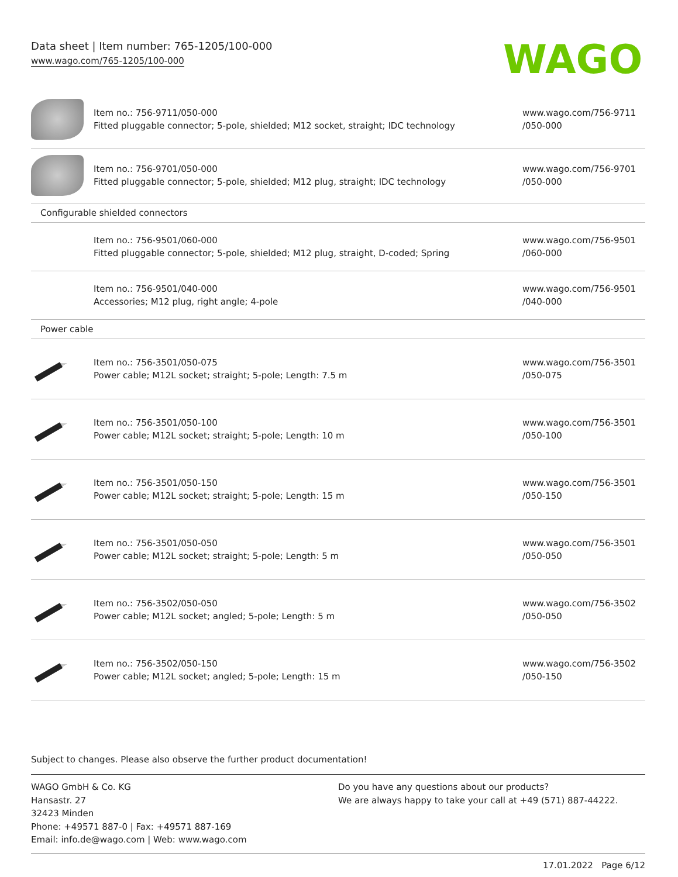Data sheet | Item number: 765-1205/100-000
www.wago.com/765-1205/100-000
WAGO
| | Item no.: 756-9711/050-000 Fitted pluggable connector; 5-pole, shielded; M12 socket, straight; IDC technology | www.wago.com/756-9711 /050-000 |
| | Item no.: 756-9701/050-000 Fitted pluggable connector; 5-pole, shielded; M12 plug, straight; IDC technology | www.wago.com/756-9701 /050-000 |
| Configurable shielded connectors | | |
| | Item no.: 756-9501/060-000 Fitted pluggable connector; 5-pole, shielded; M12 plug, straight, D-coded; Spring | www.wago.com/756-9501 /060-000 |
| | Item no.: 756-9501/040-000 Accessories; M12 plug, right angle; 4-pole | www.wago.com/756-9501 /040-000 |
| Power cable | | |
| | Item no.: 756-3501/050-075 Power cable; M12L socket; straight; 5-pole; Length: 7.5 m | www.wago.com/756-3501 /050-075 |
| | Item no.: 756-3501/050-100 Power cable; M12L socket; straight; 5-pole; Length: 10 m | www.wago.com/756-3501 /050-100 |
| | Item no.: 756-3501/050-150 Power cable; M12L socket; straight; 5-pole; Length: 15 m | www.wago.com/756-3501 /050-150 |
| | Item no.: 756-3501/050-050 Power cable; M12L socket; straight; 5-pole; Length: 5 m | www.wago.com/756-3501 /050-050 |
| | Item no.: 756-3502/050-050 Power cable; M12L socket; angled; 5-pole; Length: 5 m | www.wago.com/756-3502 /050-050 |
| | Item no.: 756-3502/050-150 Power cable; M12L socket; angled; 5-pole; Length: 15 m | www.wago.com/756-3502 /050-150 |
Subject to changes. Please also observe the further product documentation!
WAGO GmbH & Co. KG
Hansastr. 27
32423 Minden
Phone: +49571 887-0 | Fax: +49571 887-169
Email: info.de@wago.com | Web: www.wago.com
Do you have any questions about our products?
We are always happy to take your call at +49 (571) 887-44222.
17.01.2022 Page 6/12